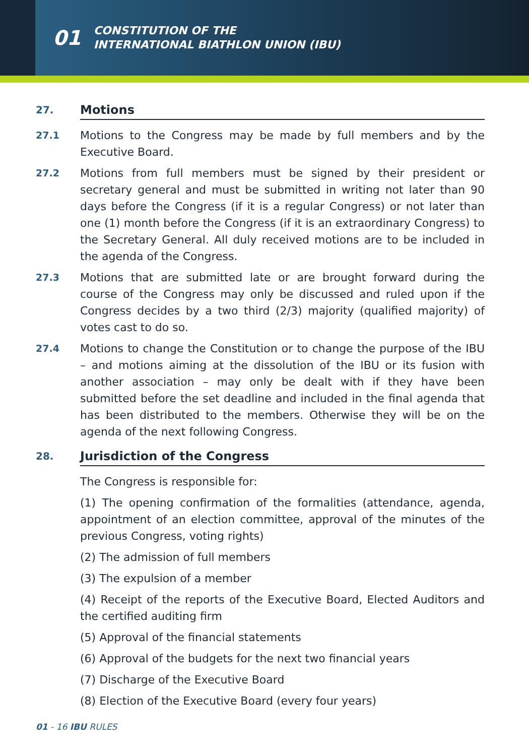01 CONSTITUTION OF THE
INTERNATIONAL BIATHLON UNION (IBU)
27. Motions
27.1 Motions to the Congress may be made by full members and by the Executive Board.
27.2 Motions from full members must be signed by their president or secretary general and must be submitted in writing not later than 90 days before the Congress (if it is a regular Congress) or not later than one (1) month before the Congress (if it is an extraordinary Congress) to the Secretary General. All duly received motions are to be included in the agenda of the Congress.
27.3 Motions that are submitted late or are brought forward during the course of the Congress may only be discussed and ruled upon if the Congress decides by a two third (2/3) majority (qualified majority) of votes cast to do so.
27.4 Motions to change the Constitution or to change the purpose of the IBU – and motions aiming at the dissolution of the IBU or its fusion with another association – may only be dealt with if they have been submitted before the set deadline and included in the final agenda that has been distributed to the members. Otherwise they will be on the agenda of the next following Congress.
28. Jurisdiction of the Congress
The Congress is responsible for:
(1) The opening confirmation of the formalities (attendance, agenda, appointment of an election committee, approval of the minutes of the previous Congress, voting rights)
(2) The admission of full members
(3) The expulsion of a member
(4) Receipt of the reports of the Executive Board, Elected Auditors and the certified auditing firm
(5) Approval of the financial statements
(6) Approval of the budgets for the next two financial years
(7) Discharge of the Executive Board
(8) Election of the Executive Board (every four years)
01 - 16 IBU RULES